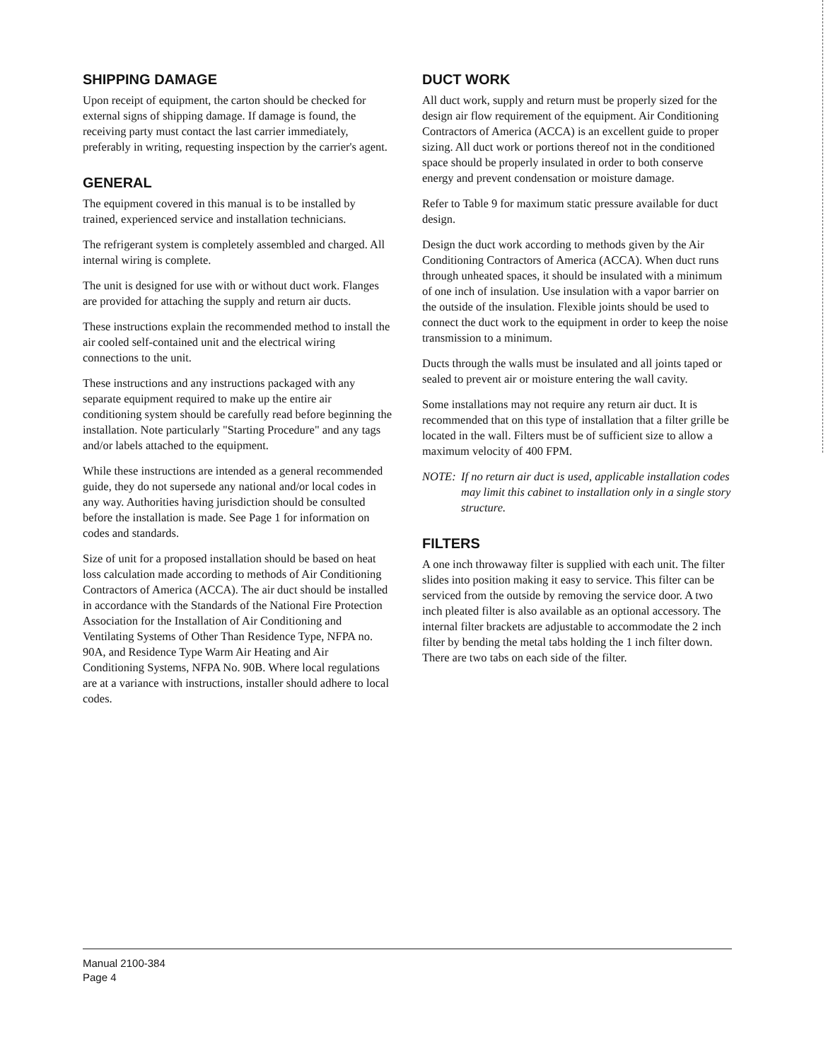SHIPPING DAMAGE
Upon receipt of equipment, the carton should be checked for external signs of shipping damage. If damage is found, the receiving party must contact the last carrier immediately, preferably in writing, requesting inspection by the carrier's agent.
GENERAL
The equipment covered in this manual is to be installed by trained, experienced service and installation technicians.
The refrigerant system is completely assembled and charged. All internal wiring is complete.
The unit is designed for use with or without duct work. Flanges are provided for attaching the supply and return air ducts.
These instructions explain the recommended method to install the air cooled self-contained unit and the electrical wiring connections to the unit.
These instructions and any instructions packaged with any separate equipment required to make up the entire air conditioning system should be carefully read before beginning the installation. Note particularly "Starting Procedure" and any tags and/or labels attached to the equipment.
While these instructions are intended as a general recommended guide, they do not supersede any national and/or local codes in any way. Authorities having jurisdiction should be consulted before the installation is made. See Page 1 for information on codes and standards.
Size of unit for a proposed installation should be based on heat loss calculation made according to methods of Air Conditioning Contractors of America (ACCA). The air duct should be installed in accordance with the Standards of the National Fire Protection Association for the Installation of Air Conditioning and Ventilating Systems of Other Than Residence Type, NFPA no. 90A, and Residence Type Warm Air Heating and Air Conditioning Systems, NFPA No. 90B. Where local regulations are at a variance with instructions, installer should adhere to local codes.
DUCT WORK
All duct work, supply and return must be properly sized for the design air flow requirement of the equipment. Air Conditioning Contractors of America (ACCA) is an excellent guide to proper sizing. All duct work or portions thereof not in the conditioned space should be properly insulated in order to both conserve energy and prevent condensation or moisture damage.
Refer to Table 9 for maximum static pressure available for duct design.
Design the duct work according to methods given by the Air Conditioning Contractors of America (ACCA). When duct runs through unheated spaces, it should be insulated with a minimum of one inch of insulation. Use insulation with a vapor barrier on the outside of the insulation. Flexible joints should be used to connect the duct work to the equipment in order to keep the noise transmission to a minimum.
Ducts through the walls must be insulated and all joints taped or sealed to prevent air or moisture entering the wall cavity.
Some installations may not require any return air duct. It is recommended that on this type of installation that a filter grille be located in the wall. Filters must be of sufficient size to allow a maximum velocity of 400 FPM.
NOTE: If no return air duct is used, applicable installation codes may limit this cabinet to installation only in a single story structure.
FILTERS
A one inch throwaway filter is supplied with each unit. The filter slides into position making it easy to service. This filter can be serviced from the outside by removing the service door. A two inch pleated filter is also available as an optional accessory. The internal filter brackets are adjustable to accommodate the 2 inch filter by bending the metal tabs holding the 1 inch filter down. There are two tabs on each side of the filter.
Manual 2100-384
Page 4